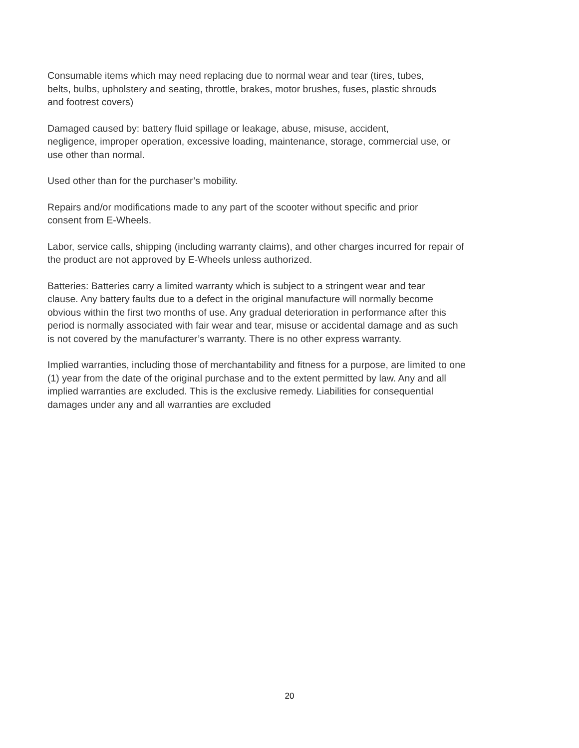Consumable items which may need replacing due to normal wear and tear (tires, tubes,
belts, bulbs, upholstery and seating, throttle, brakes, motor brushes, fuses, plastic shrouds
and footrest covers)
Damaged caused by: battery fluid spillage or leakage, abuse, misuse, accident,
negligence, improper operation, excessive loading, maintenance, storage, commercial use, or
use other than normal.
Used other than for the purchaser’s mobility.
Repairs and/or modifications made to any part of the scooter without specific and prior
consent from E-Wheels.
Labor, service calls, shipping (including warranty claims), and other charges incurred for repair of
the product are not approved by E-Wheels unless authorized.
Batteries: Batteries carry a limited warranty which is subject to a stringent wear and tear
clause. Any battery faults due to a defect in the original manufacture will normally become
obvious within the first two months of use. Any gradual deterioration in performance after this
period is normally associated with fair wear and tear, misuse or accidental damage and as such
is not covered by the manufacturer’s warranty. There is no other express warranty.
Implied warranties, including those of merchantability and fitness for a purpose, are limited to one
(1) year from the date of the original purchase and to the extent permitted by law. Any and all
implied warranties are excluded. This is the exclusive remedy. Liabilities for consequential
damages under any and all warranties are excluded
20